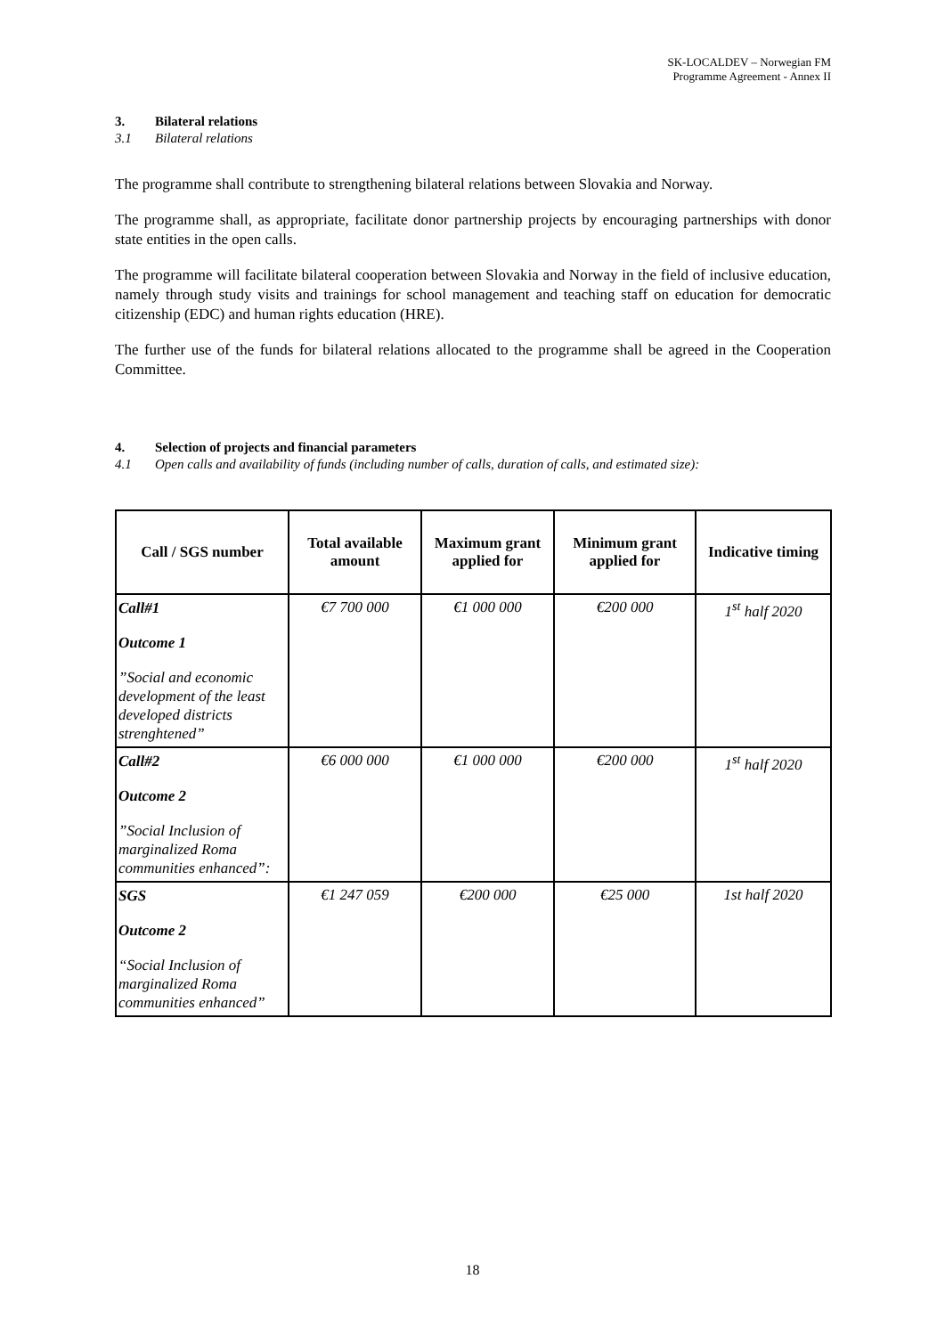SK-LOCALDEV – Norwegian FM
Programme Agreement - Annex II
3. Bilateral relations
3.1 Bilateral relations
The programme shall contribute to strengthening bilateral relations between Slovakia and Norway.
The programme shall, as appropriate, facilitate donor partnership projects by encouraging partnerships with donor state entities in the open calls.
The programme will facilitate bilateral cooperation between Slovakia and Norway in the field of inclusive education, namely through study visits and trainings for school management and teaching staff on education for democratic citizenship (EDC) and human rights education (HRE).
The further use of the funds for bilateral relations allocated to the programme shall be agreed in the Cooperation Committee.
4. Selection of projects and financial parameters
4.1 Open calls and availability of funds (including number of calls, duration of calls, and estimated size):
| Call / SGS number | Total available amount | Maximum grant applied for | Minimum grant applied for | Indicative timing |
| --- | --- | --- | --- | --- |
| Call#1 Outcome 1 ”Social and economic development of the least developed districts strenghtened” | €7 700 000 | €1 000 000 | €200 000 | 1<sup>st</sup> half 2020 |
| Call#2 Outcome 2 ”Social Inclusion of marginalized Roma communities enhanced”: | €6 000 000 | €1 000 000 | €200 000 | 1<sup>st</sup> half 2020 |
| SGS Outcome 2 “Social Inclusion of marginalized Roma communities enhanced” | €1 247 059 | €200 000 | €25 000 | 1st half 2020 |
18